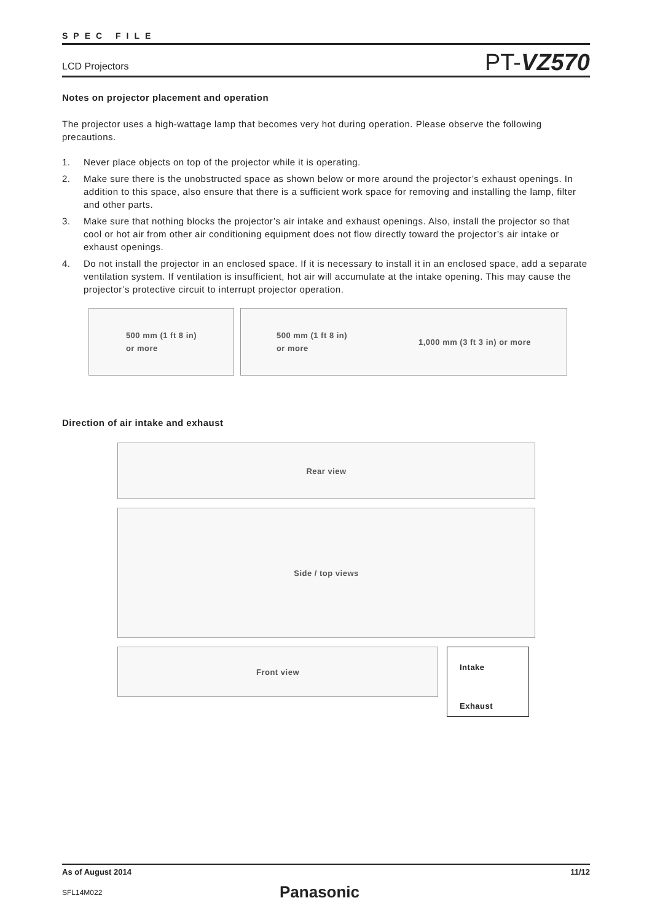SPEC FILE
LCD Projectors
PT-VZ570
Notes on projector placement and operation
The projector uses a high-wattage lamp that becomes very hot during operation. Please observe the following precautions.
1. Never place objects on top of the projector while it is operating.
2. Make sure there is the unobstructed space as shown below or more around the projector’s exhaust openings. In addition to this space, also ensure that there is a sufficient work space for removing and installing the lamp, filter and other parts.
3. Make sure that nothing blocks the projector’s air intake and exhaust openings. Also, install the projector so that cool or hot air from other air conditioning equipment does not flow directly toward the projector’s air intake or exhaust openings.
4. Do not install the projector in an enclosed space. If it is necessary to install it in an enclosed space, add a separate ventilation system. If ventilation is insufficient, hot air will accumulate at the intake opening. This may cause the projector’s protective circuit to interrupt projector operation.
500 mm (1 ft 8 in)
or more
500 mm (1 ft 8 in)
or more 1,000 mm (3 ft 3 in) or more
Direction of air intake and exhaust
Rear view
Side / top views
Front view
Intake
Exhaust
As of August 2014 11/12
SFL14M022 Panasonic